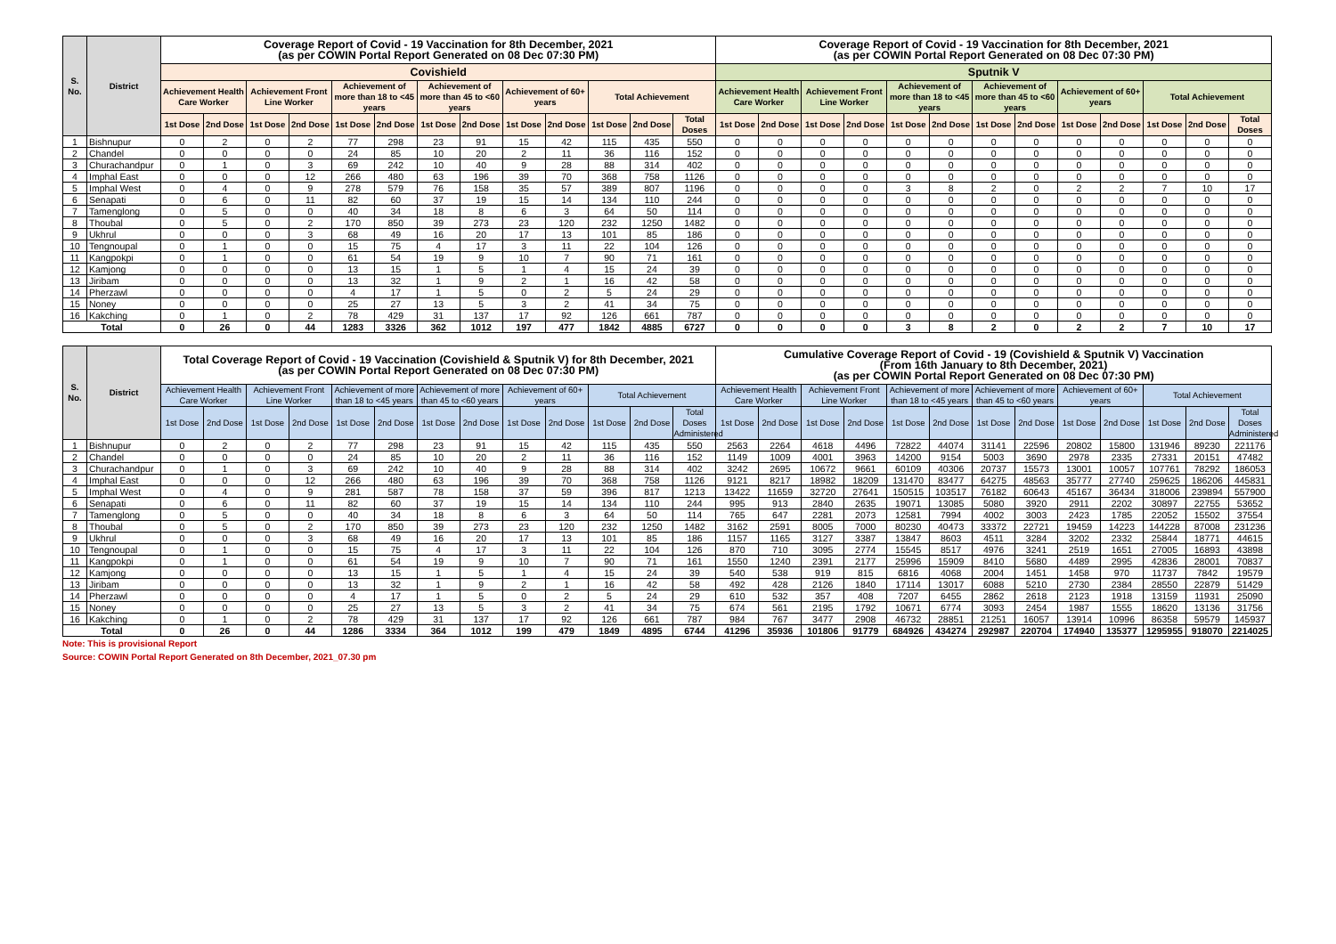| S. No. | District | Coverage Report of Covid - 19 Vaccination for 8th December, 2021 (as per COWIN Portal Report Generated on 08 Dec 07:30 PM) | | | | | | | | | | | | | Coverage Report of Covid - 19 Vaccination for 8th December, 2021 (as per COWIN Portal Report Generated on 08 Dec 07:30 PM) | | | | | | | | | | | | |
| --- | --- | --- | --- | --- | --- | --- | --- | --- | --- | --- | --- | --- | --- | --- | --- | --- | --- | --- | --- | --- | --- | --- | --- | --- | --- | --- | --- |
| | | Covishield | | | | | | | | | | | | | Sputnik V | | | | | | | | | | | | |
| | | Achievement Health Care Worker | | Achievement Front Line Worker | | Achievement of more than 18 to <45 years | | Achievement of more than 45 to <60 years | | Achievement of 60+ years | | Total Achievement | | | Achievement Health Care Worker | | Achievement Front Line Worker | | Achievement of more than 18 to <45 years | | Achievement of more than 45 to <60 years | | Achievement of 60+ years | | Total Achievement | | |
| | | 1st Dose | 2nd Dose | 1st Dose | 2nd Dose | 1st Dose | 2nd Dose | 1st Dose | 2nd Dose | 1st Dose | 2nd Dose | 1st Dose | 2nd Dose | Total Doses | 1st Dose | 2nd Dose | 1st Dose | 2nd Dose | 1st Dose | 2nd Dose | 1st Dose | 2nd Dose | 1st Dose | 2nd Dose | 1st Dose | 2nd Dose | Total Doses |
| 1 | Bishnupur | 0 | 2 | 0 | 2 | 77 | 298 | 23 | 91 | 15 | 42 | 115 | 435 | 550 | 0 | 0 | 0 | 0 | 0 | 0 | 0 | 0 | 0 | 0 | 0 | 0 | 0 |
| 2 | Chandel | 0 | 0 | 0 | 0 | 24 | 85 | 10 | 20 | 2 | 11 | 36 | 116 | 152 | 0 | 0 | 0 | 0 | 0 | 0 | 0 | 0 | 0 | 0 | 0 | 0 | 0 |
| 3 | Churachandpur | 0 | 1 | 0 | 3 | 69 | 242 | 10 | 40 | 9 | 28 | 88 | 314 | 402 | 0 | 0 | 0 | 0 | 0 | 0 | 0 | 0 | 0 | 0 | 0 | 0 | 0 |
| 4 | Imphal East | 0 | 0 | 0 | 12 | 266 | 480 | 63 | 196 | 39 | 70 | 368 | 758 | 1126 | 0 | 0 | 0 | 0 | 0 | 0 | 0 | 0 | 0 | 0 | 0 | 0 | 0 |
| 5 | Imphal West | 0 | 4 | 0 | 9 | 278 | 579 | 76 | 158 | 35 | 57 | 389 | 807 | 1196 | 0 | 0 | 0 | 0 | 3 | 8 | 2 | 0 | 2 | 2 | 7 | 10 | 17 |
| 6 | Senapati | 0 | 6 | 0 | 11 | 82 | 60 | 37 | 19 | 15 | 14 | 134 | 110 | 244 | 0 | 0 | 0 | 0 | 0 | 0 | 0 | 0 | 0 | 0 | 0 | 0 | 0 |
| 7 | Tamenglong | 0 | 5 | 0 | 0 | 40 | 34 | 18 | 8 | 6 | 3 | 64 | 50 | 114 | 0 | 0 | 0 | 0 | 0 | 0 | 0 | 0 | 0 | 0 | 0 | 0 | 0 |
| 8 | Thoubal | 0 | 5 | 0 | 2 | 170 | 850 | 39 | 273 | 23 | 120 | 232 | 1250 | 1482 | 0 | 0 | 0 | 0 | 0 | 0 | 0 | 0 | 0 | 0 | 0 | 0 | 0 |
| 9 | Ukhrul | 0 | 0 | 0 | 3 | 68 | 49 | 16 | 20 | 17 | 13 | 101 | 85 | 186 | 0 | 0 | 0 | 0 | 0 | 0 | 0 | 0 | 0 | 0 | 0 | 0 | 0 |
| 10 | Tengnoupal | 0 | 1 | 0 | 0 | 15 | 75 | 4 | 17 | 3 | 11 | 22 | 104 | 126 | 0 | 0 | 0 | 0 | 0 | 0 | 0 | 0 | 0 | 0 | 0 | 0 | 0 |
| 11 | Kangpokpi | 0 | 1 | 0 | 0 | 61 | 54 | 19 | 9 | 10 | 7 | 90 | 71 | 161 | 0 | 0 | 0 | 0 | 0 | 0 | 0 | 0 | 0 | 0 | 0 | 0 | 0 |
| 12 | Kamjong | 0 | 0 | 0 | 0 | 13 | 15 | 1 | 5 | 1 | 4 | 15 | 24 | 39 | 0 | 0 | 0 | 0 | 0 | 0 | 0 | 0 | 0 | 0 | 0 | 0 | 0 |
| 13 | Jiribam | 0 | 0 | 0 | 0 | 13 | 32 | 1 | 9 | 2 | 1 | 16 | 42 | 58 | 0 | 0 | 0 | 0 | 0 | 0 | 0 | 0 | 0 | 0 | 0 | 0 | 0 |
| 14 | Pherzawl | 0 | 0 | 0 | 0 | 4 | 17 | 1 | 5 | 0 | 2 | 5 | 24 | 29 | 0 | 0 | 0 | 0 | 0 | 0 | 0 | 0 | 0 | 0 | 0 | 0 | 0 |
| 15 | Noney | 0 | 0 | 0 | 0 | 25 | 27 | 13 | 5 | 3 | 2 | 41 | 34 | 75 | 0 | 0 | 0 | 0 | 0 | 0 | 0 | 0 | 0 | 0 | 0 | 0 | 0 |
| 16 | Kakching | 0 | 1 | 0 | 2 | 78 | 429 | 31 | 137 | 17 | 92 | 126 | 661 | 787 | 0 | 0 | 0 | 0 | 0 | 0 | 0 | 0 | 0 | 0 | 0 | 0 | 0 |
| Total | | 0 | 26 | 0 | 44 | 1283 | 3326 | 362 | 1012 | 197 | 477 | 1842 | 4885 | 6727 | 0 | 0 | 0 | 0 | 3 | 8 | 2 | 0 | 2 | 2 | 7 | 10 | 17 |
| S. No. | District | Total Coverage Report of Covid - 19 Vaccination (Covishield & Sputnik V) for 8th December, 2021 (as per COWIN Portal Report Generated on 08 Dec 07:30 PM) | | | | | | | | | | | | | Cumulative Coverage Report of Covid - 19 (Covishield & Sputnik V) Vaccination (From 16th January to 8th December, 2021) (as per COWIN Portal Report Generated on 08 Dec 07:30 PM) | | | | | | | | | | | | |
| --- | --- | --- | --- | --- | --- | --- | --- | --- | --- | --- | --- | --- | --- | --- | --- | --- | --- | --- | --- | --- | --- | --- | --- | --- | --- | --- | --- |
| | | Achievement Health Care Worker | | Achievement Front Line Worker | | Achievement of more than 18 to <45 years | | Achievement of more than 45 to <60 years | | Achievement of 60+ years | | Total Achievement | | | Achievement Health Care Worker | | Achievement Front Line Worker | | Achievement of more than 18 to <45 years | | Achievement of more than 45 to <60 years | | Achievement of 60+ years | | Total Achievement | | |
| | | 1st Dose | 2nd Dose | 1st Dose | 2nd Dose | 1st Dose | 2nd Dose | 1st Dose | 2nd Dose | 1st Dose | 2nd Dose | 1st Dose | 2nd Dose | Total Doses Administered | 1st Dose | 2nd Dose | 1st Dose | 2nd Dose | 1st Dose | 2nd Dose | 1st Dose | 2nd Dose | 1st Dose | 2nd Dose | 1st Dose | 2nd Dose | Total Doses Administered |
| 1 | Bishnupur | 0 | 2 | 0 | 2 | 77 | 298 | 23 | 91 | 15 | 42 | 115 | 435 | 550 | 2563 | 2264 | 4618 | 4496 | 72822 | 44074 | 31141 | 22596 | 20802 | 15800 | 131946 | 89230 | 221176 |
| 2 | Chandel | 0 | 0 | 0 | 0 | 24 | 85 | 10 | 20 | 2 | 11 | 36 | 116 | 152 | 1149 | 1009 | 4001 | 3963 | 14200 | 9154 | 5003 | 3690 | 2978 | 2335 | 27331 | 20151 | 47482 |
| 3 | Churachandpur | 0 | 1 | 0 | 3 | 69 | 242 | 10 | 40 | 9 | 28 | 88 | 314 | 402 | 3242 | 2695 | 10672 | 9661 | 60109 | 40306 | 20737 | 15573 | 13001 | 10057 | 107761 | 78292 | 186053 |
| 4 | Imphal East | 0 | 0 | 0 | 12 | 266 | 480 | 63 | 196 | 39 | 70 | 368 | 758 | 1126 | 9121 | 8217 | 18982 | 18209 | 131470 | 83477 | 64275 | 48563 | 35777 | 27740 | 259625 | 186206 | 445831 |
| 5 | Imphal West | 0 | 4 | 0 | 9 | 281 | 587 | 78 | 158 | 37 | 59 | 396 | 817 | 1213 | 13422 | 11659 | 32720 | 27641 | 150515 | 103517 | 76182 | 60643 | 45167 | 36434 | 318006 | 239894 | 557900 |
| 6 | Senapati | 0 | 6 | 0 | 11 | 82 | 60 | 37 | 19 | 15 | 14 | 134 | 110 | 244 | 995 | 913 | 2840 | 2635 | 19071 | 13085 | 5080 | 3920 | 2911 | 2202 | 30897 | 22755 | 53652 |
| 7 | Tamenglong | 0 | 5 | 0 | 0 | 40 | 34 | 18 | 8 | 6 | 3 | 64 | 50 | 114 | 765 | 647 | 2281 | 2073 | 12581 | 7994 | 4002 | 3003 | 2423 | 1785 | 22052 | 15502 | 37554 |
| 8 | Thoubal | 0 | 5 | 0 | 2 | 170 | 850 | 39 | 273 | 23 | 120 | 232 | 1250 | 1482 | 3162 | 2591 | 8005 | 7000 | 80230 | 40473 | 33372 | 22721 | 19459 | 14223 | 144228 | 87008 | 231236 |
| 9 | Ukhrul | 0 | 0 | 0 | 3 | 68 | 49 | 16 | 20 | 17 | 13 | 101 | 85 | 186 | 1157 | 1165 | 3127 | 3387 | 13847 | 8603 | 4511 | 3284 | 3202 | 2332 | 25844 | 18771 | 44615 |
| 10 | Tengnoupal | 0 | 1 | 0 | 0 | 15 | 75 | 4 | 17 | 3 | 11 | 22 | 104 | 126 | 870 | 710 | 3095 | 2774 | 15545 | 8517 | 4976 | 3241 | 2519 | 1651 | 27005 | 16893 | 43898 |
| 11 | Kangpokpi | 0 | 1 | 0 | 0 | 61 | 54 | 19 | 9 | 10 | 7 | 90 | 71 | 161 | 1550 | 1240 | 2391 | 2177 | 25996 | 15909 | 8410 | 5680 | 4489 | 2995 | 42836 | 28001 | 70837 |
| 12 | Kamjong | 0 | 0 | 0 | 0 | 13 | 15 | 1 | 5 | 1 | 4 | 15 | 24 | 39 | 540 | 538 | 919 | 815 | 6816 | 4068 | 2004 | 1451 | 1458 | 970 | 11737 | 7842 | 19579 |
| 13 | Jiribam | 0 | 0 | 0 | 0 | 13 | 32 | 1 | 9 | 2 | 1 | 16 | 42 | 58 | 492 | 428 | 2126 | 1840 | 17114 | 13017 | 6088 | 5210 | 2730 | 2384 | 28550 | 22879 | 51429 |
| 14 | Pherzawl | 0 | 0 | 0 | 0 | 4 | 17 | 1 | 5 | 0 | 2 | 5 | 24 | 29 | 610 | 532 | 357 | 408 | 7207 | 6455 | 2862 | 2618 | 2123 | 1918 | 13159 | 11931 | 25090 |
| 15 | Noney | 0 | 0 | 0 | 0 | 25 | 27 | 13 | 5 | 3 | 2 | 41 | 34 | 75 | 674 | 561 | 2195 | 1792 | 10671 | 6774 | 3093 | 2454 | 1987 | 1555 | 18620 | 13136 | 31756 |
| 16 | Kakching | 0 | 1 | 0 | 2 | 78 | 429 | 31 | 137 | 17 | 92 | 126 | 661 | 787 | 984 | 767 | 3477 | 2908 | 46732 | 28851 | 21251 | 16057 | 13914 | 10996 | 86358 | 59579 | 145937 |
| Total | | 0 | 26 | 0 | 44 | 1286 | 3334 | 364 | 1012 | 199 | 479 | 1849 | 4895 | 6744 | 41296 | 35936 | 101806 | 91779 | 684926 | 434274 | 292987 | 220704 | 174940 | 135377 | 1295955 | 918070 | 2214025 |
Note: This is provisional Report
Source: COWIN Portal Report Generated on 8th December, 2021_07.30 pm